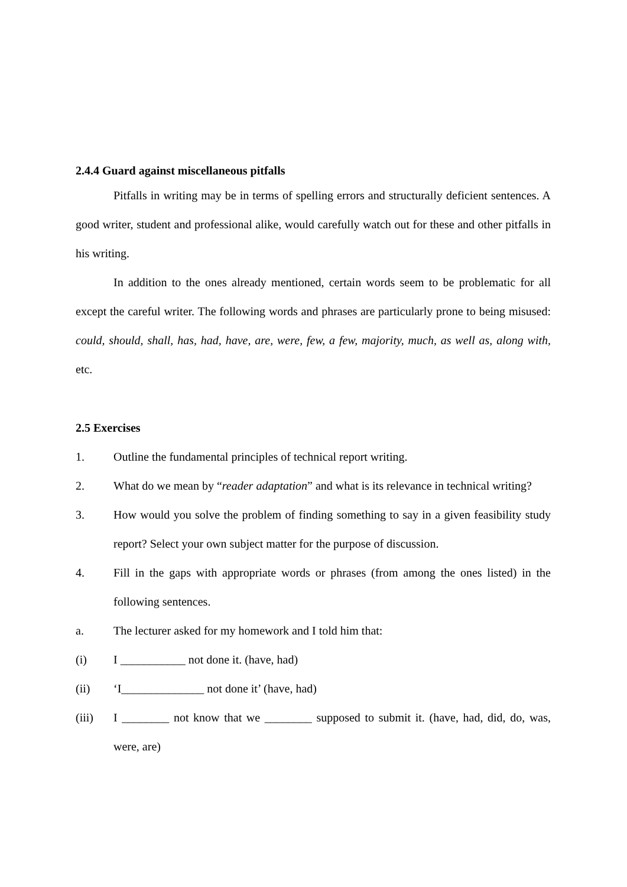2.4.4 Guard against miscellaneous pitfalls
Pitfalls in writing may be in terms of spelling errors and structurally deficient sentences. A good writer, student and professional alike, would carefully watch out for these and other pitfalls in his writing.
In addition to the ones already mentioned, certain words seem to be problematic for all except the careful writer. The following words and phrases are particularly prone to being misused: could, should, shall, has, had, have, are, were, few, a few, majority, much, as well as, along with, etc.
2.5 Exercises
1. Outline the fundamental principles of technical report writing.
2. What do we mean by “reader adaptation” and what is its relevance in technical writing?
3. How would you solve the problem of finding something to say in a given feasibility study report? Select your own subject matter for the purpose of discussion.
4. Fill in the gaps with appropriate words or phrases (from among the ones listed) in the following sentences.
a. The lecturer asked for my homework and I told him that:
(i) I ___________ not done it. (have, had)
(ii) ‘I______________ not done it’ (have, had)
(iii) I ________ not know that we ________ supposed to submit it. (have, had, did, do, was, were, are)